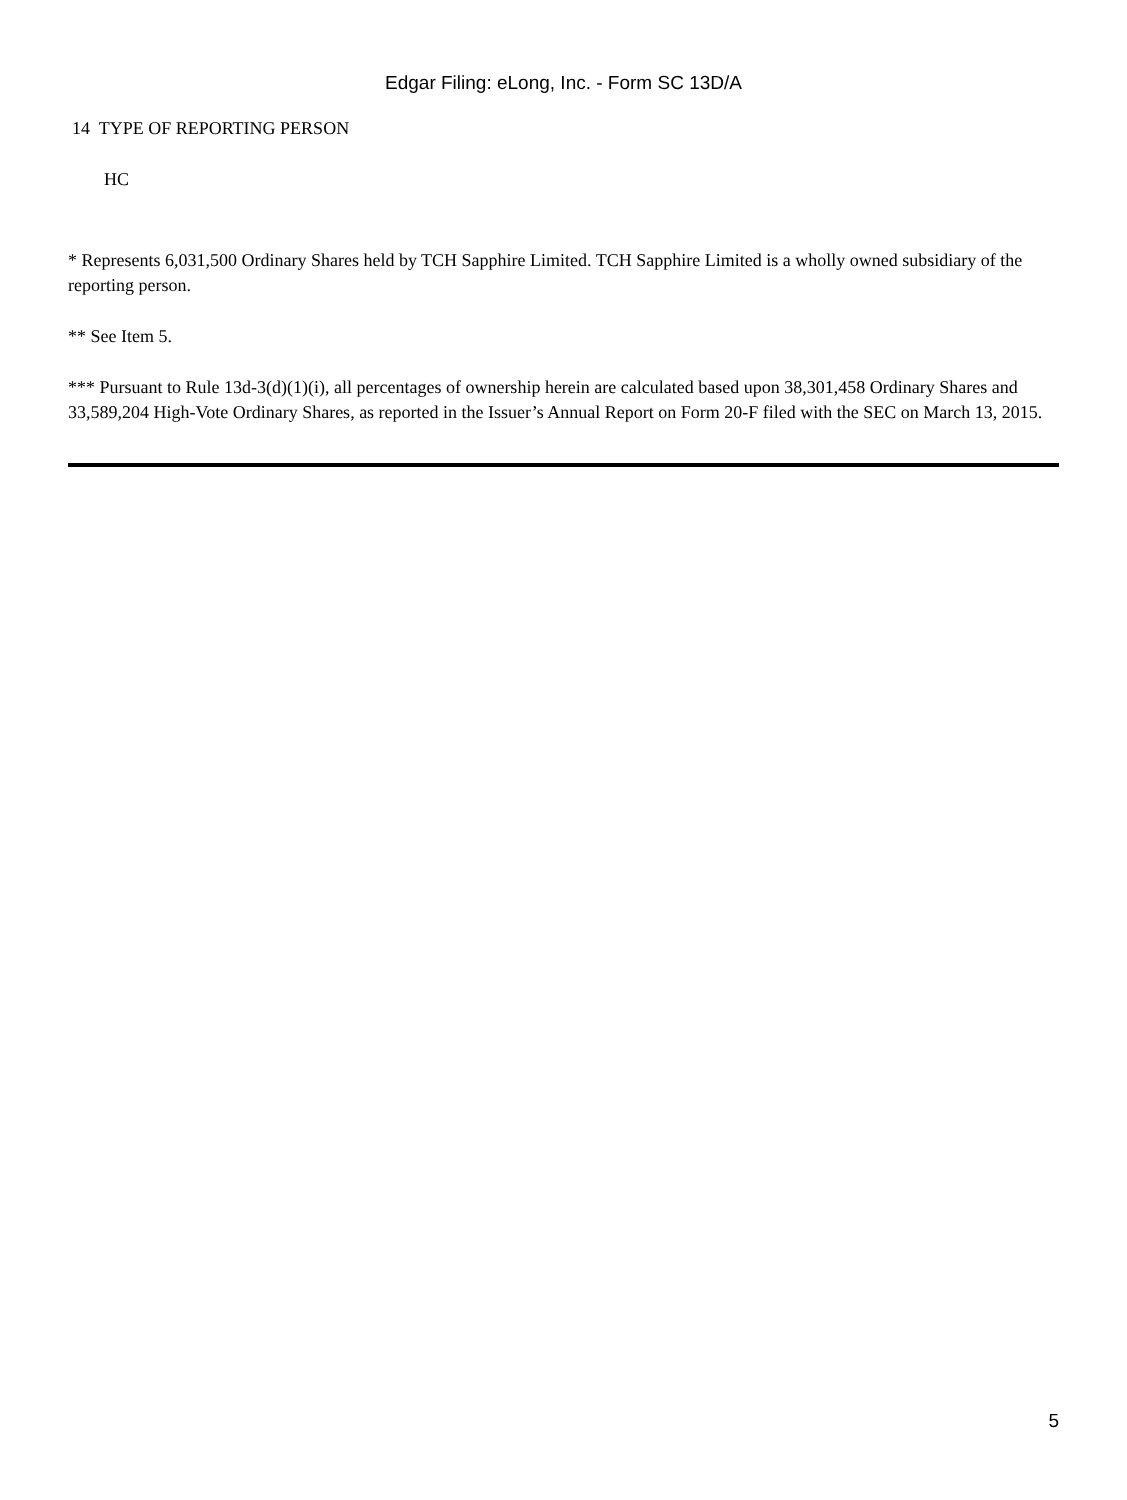Edgar Filing: eLong, Inc. - Form SC 13D/A
14 TYPE OF REPORTING PERSON
HC
* Represents 6,031,500 Ordinary Shares held by TCH Sapphire Limited. TCH Sapphire Limited is a wholly owned subsidiary of the reporting person.
** See Item 5.
*** Pursuant to Rule 13d-3(d)(1)(i), all percentages of ownership herein are calculated based upon 38,301,458 Ordinary Shares and 33,589,204 High-Vote Ordinary Shares, as reported in the Issuer’s Annual Report on Form 20-F filed with the SEC on March 13, 2015.
5